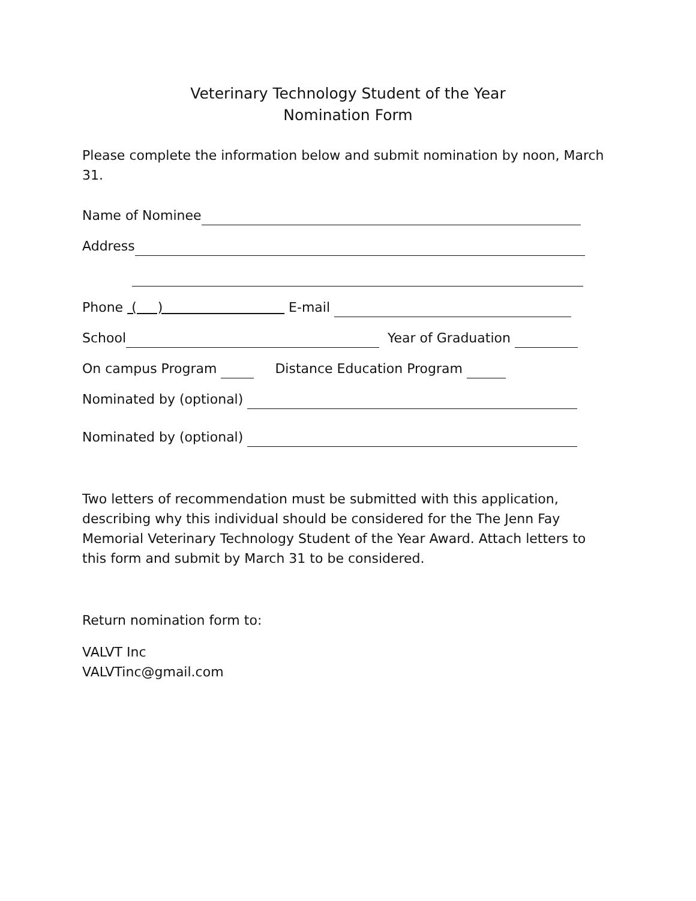Veterinary Technology Student of the Year
Nomination Form
Please complete the information below and submit nomination by noon, March 31.
Name of Nominee
Address
Phone ( ) E-mail
School Year of Graduation
On campus Program Distance Education Program
Nominated by (optional)
Nominated by (optional)
Two letters of recommendation must be submitted with this application, describing why this individual should be considered for the The Jenn Fay Memorial Veterinary Technology Student of the Year Award. Attach letters to this form and submit by March 31 to be considered.
Return nomination form to:
VALVT Inc
VALVTinc@gmail.com